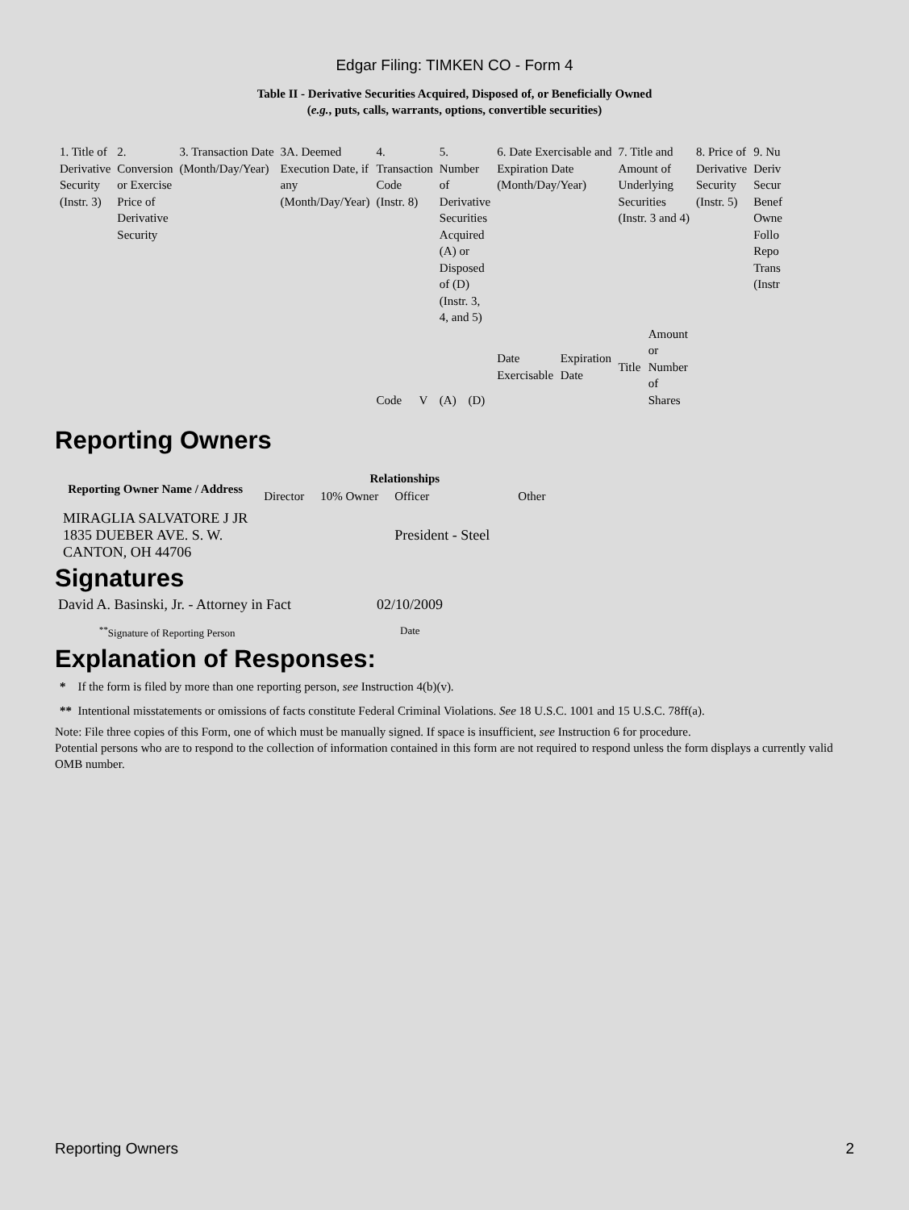Edgar Filing: TIMKEN CO - Form 4
Table II - Derivative Securities Acquired, Disposed of, or Beneficially Owned
(e.g., puts, calls, warrants, options, convertible securities)
| 1. Title of Derivative Security (Instr. 3) | 2. Conversion or Exercise Price of Derivative Security | 3. Transaction Date (Month/Day/Year) | 3A. Deemed Execution Date, if any (Month/Day/Year) | 4. Transaction Code (Instr. 8) | | 5. Number of Derivative Securities Acquired (A) or Disposed of (D) (Instr. 3, 4, and 5) | | 6. Date Exercisable and Expiration Date (Month/Day/Year) | | 7. Title and Amount of Underlying Securities (Instr. 3 and 4) | | 8. Price of Derivative Security (Instr. 5) | 9. Nu Deriv Secur Benef Owne Follo Repo Trans (Instr |
| | | | | Code | V | (A) | (D) | Date Exercisable | Expiration Date | Title | Amount or Number of Shares | | |
Reporting Owners
| Reporting Owner Name / Address | Relationships | | | |
| --- | --- | --- | --- | --- |
| | Director | 10% Owner | Officer | Other |
| MIRAGLIA SALVATORE J JR 1835 DUEBER AVE. S. W. CANTON, OH 44706 | | | President - Steel | |
Signatures
| David A. Basinski, Jr. - Attorney in Fact | 02/10/2009 |
| <sup>**</sup> Signature of Reporting Person | Date |
Explanation of Responses:
* If the form is filed by more than one reporting person, see Instruction 4(b)(v).
** Intentional misstatements or omissions of facts constitute Federal Criminal Violations. See 18 U.S.C. 1001 and 15 U.S.C. 78ff(a).
Note: File three copies of this Form, one of which must be manually signed. If space is insufficient, see Instruction 6 for procedure.
Potential persons who are to respond to the collection of information contained in this form are not required to respond unless the form displays a currently valid OMB number.
Reporting Owners 2